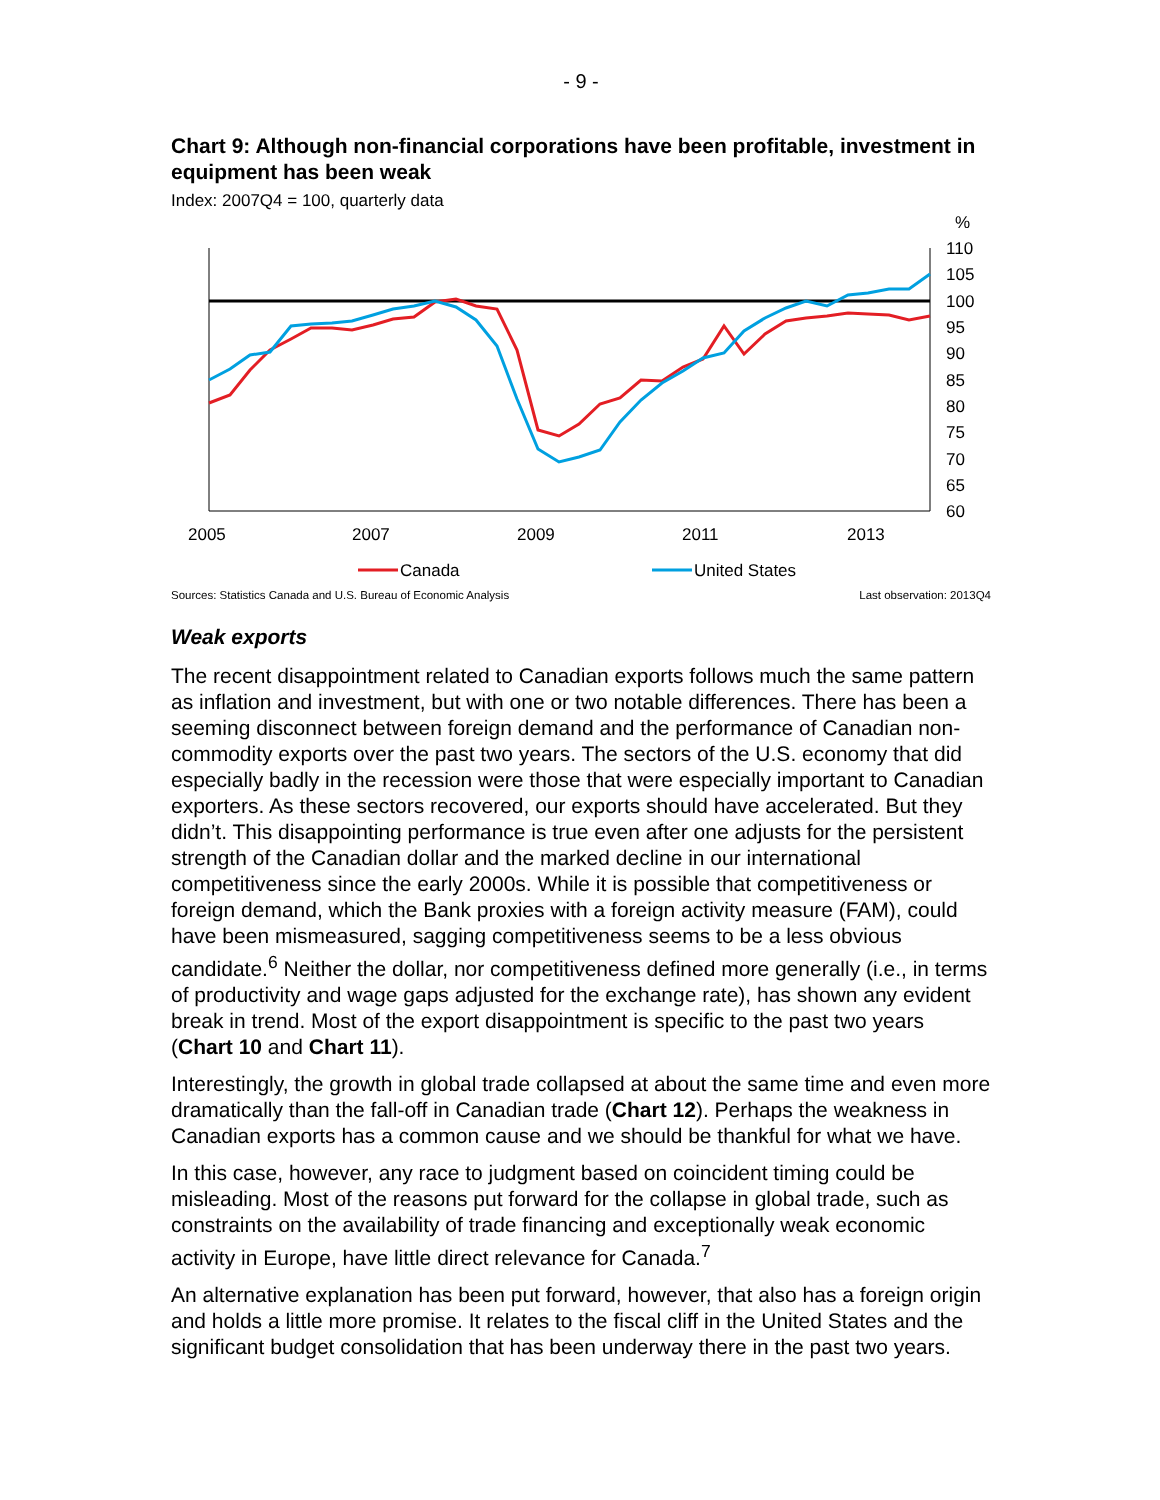- 9 -
Chart 9: Although non-financial corporations have been profitable, investment in equipment has been weak
Index: 2007Q4 = 100, quarterly data
%
110
105
100
95
90
85
80
75
70
65
60
2005
2007
2009
2011
2013
Canada
United States
Sources: Statistics Canada and U.S. Bureau of Economic Analysis Last observation: 2013Q4
Weak exports
The recent disappointment related to Canadian exports follows much the same pattern as inflation and investment, but with one or two notable differences. There has been a seeming disconnect between foreign demand and the performance of Canadian non-commodity exports over the past two years. The sectors of the U.S. economy that did especially badly in the recession were those that were especially important to Canadian exporters. As these sectors recovered, our exports should have accelerated. But they didn’t. This disappointing performance is true even after one adjusts for the persistent strength of the Canadian dollar and the marked decline in our international competitiveness since the early 2000s. While it is possible that competitiveness or foreign demand, which the Bank proxies with a foreign activity measure (FAM), could have been mismeasured, sagging competitiveness seems to be a less obvious candidate.<sup>6</sup> Neither the dollar, nor competitiveness defined more generally (i.e., in terms of productivity and wage gaps adjusted for the exchange rate), has shown any evident break in trend. Most of the export disappointment is specific to the past two years (Chart 10 and Chart 11).
Interestingly, the growth in global trade collapsed at about the same time and even more dramatically than the fall-off in Canadian trade (Chart 12). Perhaps the weakness in Canadian exports has a common cause and we should be thankful for what we have.
In this case, however, any race to judgment based on coincident timing could be misleading. Most of the reasons put forward for the collapse in global trade, such as constraints on the availability of trade financing and exceptionally weak economic activity in Europe, have little direct relevance for Canada.<sup>7</sup>
An alternative explanation has been put forward, however, that also has a foreign origin and holds a little more promise. It relates to the fiscal cliff in the United States and the significant budget consolidation that has been underway there in the past two years.